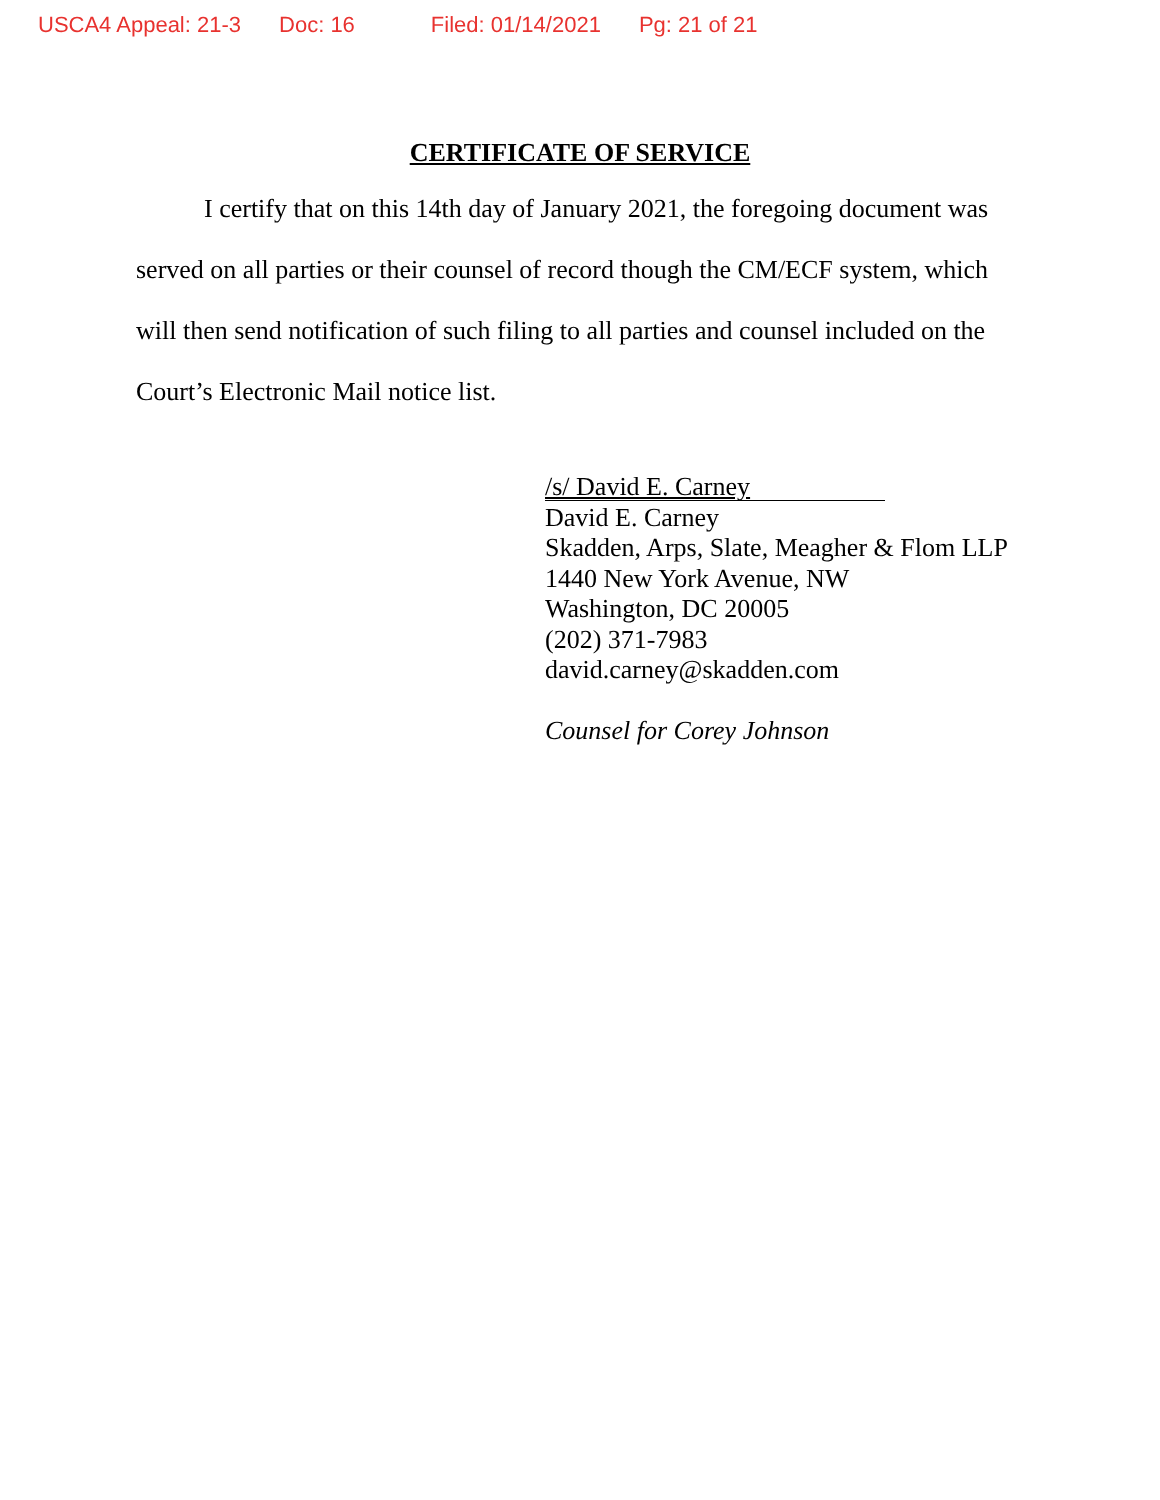USCA4 Appeal: 21-3 Doc: 16 Filed: 01/14/2021 Pg: 21 of 21
CERTIFICATE OF SERVICE
I certify that on this 14th day of January 2021, the foregoing document was served on all parties or their counsel of record though the CM/ECF system, which will then send notification of such filing to all parties and counsel included on the Court’s Electronic Mail notice list.
/s/ David E. Carney
David E. Carney
Skadden, Arps, Slate, Meagher & Flom LLP
1440 New York Avenue, NW
Washington, DC 20005
(202) 371-7983
david.carney@skadden.com
Counsel for Corey Johnson